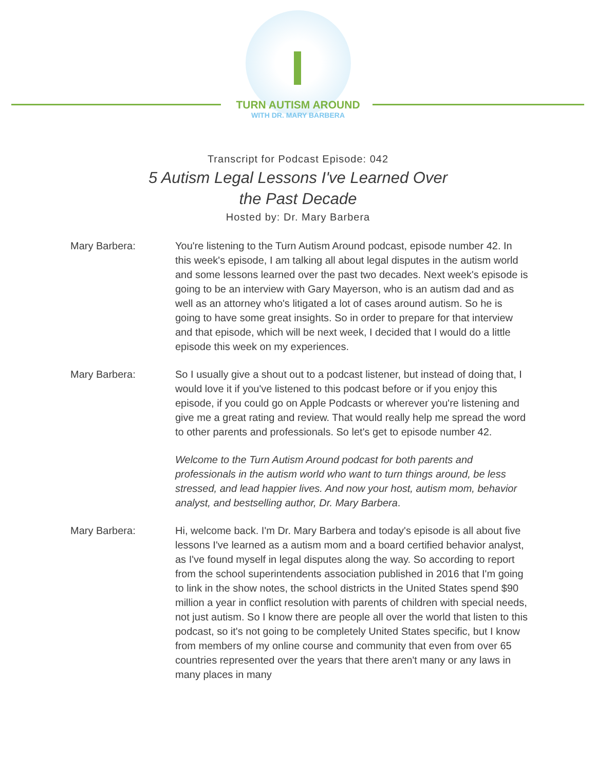TURN AUTISM AROUND
WITH DR. MARY BARBERA
Transcript for Podcast Episode: 042
5 Autism Legal Lessons I've Learned Over
the Past Decade
Hosted by: Dr. Mary Barbera
Mary Barbera: You're listening to the Turn Autism Around podcast, episode number 42. In this week's episode, I am talking all about legal disputes in the autism world and some lessons learned over the past two decades. Next week's episode is going to be an interview with Gary Mayerson, who is an autism dad and as well as an attorney who's litigated a lot of cases around autism. So he is going to have some great insights. So in order to prepare for that interview and that episode, which will be next week, I decided that I would do a little episode this week on my experiences.
Mary Barbera: So I usually give a shout out to a podcast listener, but instead of doing that, I would love it if you've listened to this podcast before or if you enjoy this episode, if you could go on Apple Podcasts or wherever you're listening and give me a great rating and review. That would really help me spread the word to other parents and professionals. So let's get to episode number 42.
Welcome to the Turn Autism Around podcast for both parents and professionals in the autism world who want to turn things around, be less stressed, and lead happier lives. And now your host, autism mom, behavior analyst, and bestselling author, Dr. Mary Barbera.
Mary Barbera: Hi, welcome back. I'm Dr. Mary Barbera and today's episode is all about five lessons I've learned as a autism mom and a board certified behavior analyst, as I've found myself in legal disputes along the way. So according to report from the school superintendents association published in 2016 that I'm going to link in the show notes, the school districts in the United States spend $90 million a year in conflict resolution with parents of children with special needs, not just autism. So I know there are people all over the world that listen to this podcast, so it's not going to be completely United States specific, but I know from members of my online course and community that even from over 65 countries represented over the years that there aren't many or any laws in many places in many